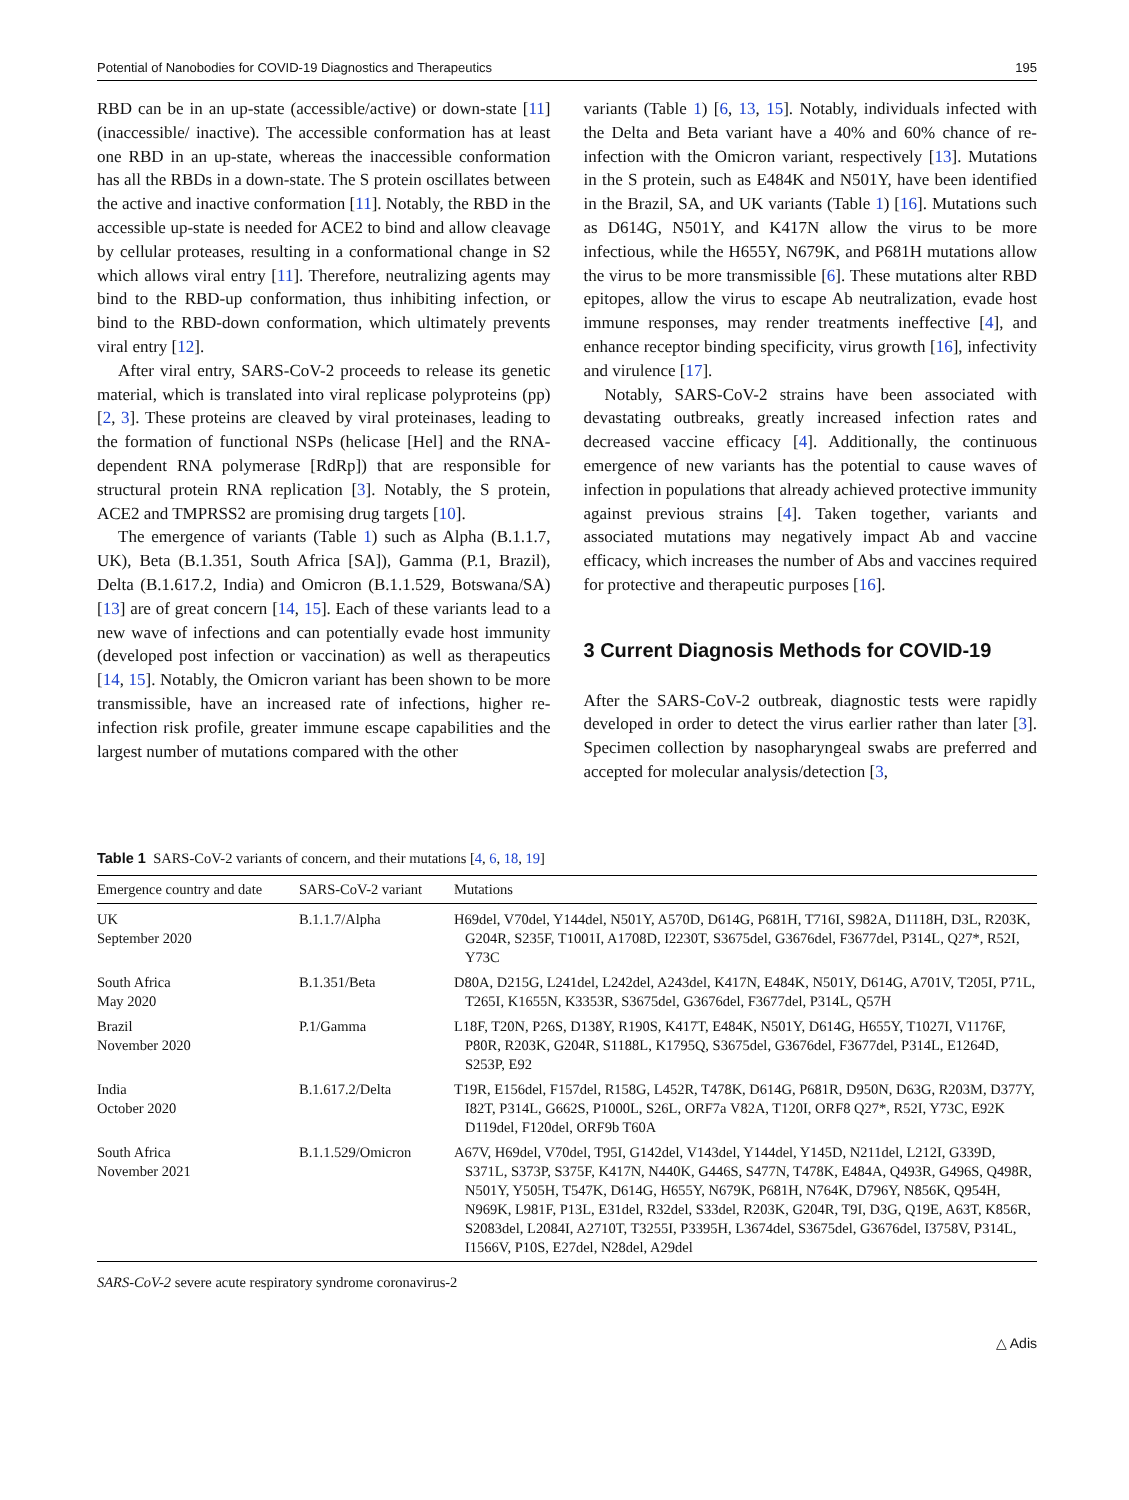Potential of Nanobodies for COVID-19 Diagnostics and Therapeutics 195
RBD can be in an up-state (accessible/active) or down-state [11] (inaccessible/ inactive). The accessible conformation has at least one RBD in an up-state, whereas the inaccessible conformation has all the RBDs in a down-state. The S protein oscillates between the active and inactive conformation [11]. Notably, the RBD in the accessible up-state is needed for ACE2 to bind and allow cleavage by cellular proteases, resulting in a conformational change in S2 which allows viral entry [11]. Therefore, neutralizing agents may bind to the RBD-up conformation, thus inhibiting infection, or bind to the RBD-down conformation, which ultimately prevents viral entry [12].
After viral entry, SARS-CoV-2 proceeds to release its genetic material, which is translated into viral replicase polyproteins (pp) [2, 3]. These proteins are cleaved by viral proteinases, leading to the formation of functional NSPs (helicase [Hel] and the RNA-dependent RNA polymerase [RdRp]) that are responsible for structural protein RNA replication [3]. Notably, the S protein, ACE2 and TMPRSS2 are promising drug targets [10].
The emergence of variants (Table 1) such as Alpha (B.1.1.7, UK), Beta (B.1.351, South Africa [SA]), Gamma (P.1, Brazil), Delta (B.1.617.2, India) and Omicron (B.1.1.529, Botswana/SA) [13] are of great concern [14, 15]. Each of these variants lead to a new wave of infections and can potentially evade host immunity (developed post infection or vaccination) as well as therapeutics [14, 15]. Notably, the Omicron variant has been shown to be more transmissible, have an increased rate of infections, higher re-infection risk profile, greater immune escape capabilities and the largest number of mutations compared with the other
variants (Table 1) [6, 13, 15]. Notably, individuals infected with the Delta and Beta variant have a 40% and 60% chance of re-infection with the Omicron variant, respectively [13]. Mutations in the S protein, such as E484K and N501Y, have been identified in the Brazil, SA, and UK variants (Table 1) [16]. Mutations such as D614G, N501Y, and K417N allow the virus to be more infectious, while the H655Y, N679K, and P681H mutations allow the virus to be more transmissible [6]. These mutations alter RBD epitopes, allow the virus to escape Ab neutralization, evade host immune responses, may render treatments ineffective [4], and enhance receptor binding specificity, virus growth [16], infectivity and virulence [17].
Notably, SARS-CoV-2 strains have been associated with devastating outbreaks, greatly increased infection rates and decreased vaccine efficacy [4]. Additionally, the continuous emergence of new variants has the potential to cause waves of infection in populations that already achieved protective immunity against previous strains [4]. Taken together, variants and associated mutations may negatively impact Ab and vaccine efficacy, which increases the number of Abs and vaccines required for protective and therapeutic purposes [16].
3 Current Diagnosis Methods for COVID-19
After the SARS-CoV-2 outbreak, diagnostic tests were rapidly developed in order to detect the virus earlier rather than later [3]. Specimen collection by nasopharyngeal swabs are preferred and accepted for molecular analysis/detection [3,
Table 1 SARS-CoV-2 variants of concern, and their mutations [4, 6, 18, 19]
| Emergence country and date | SARS-CoV-2 variant | Mutations |
| --- | --- | --- |
| UK September 2020 | B.1.1.7/Alpha | H69del, V70del, Y144del, N501Y, A570D, D614G, P681H, T716I, S982A, D1118H, D3L, R203K, G204R, S235F, T1001I, A1708D, I2230T, S3675del, G3676del, F3677del, P314L, Q27*, R52I, Y73C |
| South Africa May 2020 | B.1.351/Beta | D80A, D215G, L241del, L242del, A243del, K417N, E484K, N501Y, D614G, A701V, T205I, P71L, T265I, K1655N, K3353R, S3675del, G3676del, F3677del, P314L, Q57H |
| Brazil November 2020 | P.1/Gamma | L18F, T20N, P26S, D138Y, R190S, K417T, E484K, N501Y, D614G, H655Y, T1027I, V1176F, P80R, R203K, G204R, S1188L, K1795Q, S3675del, G3676del, F3677del, P314L, E1264D, S253P, E92 |
| India October 2020 | B.1.617.2/Delta | T19R, E156del, F157del, R158G, L452R, T478K, D614G, P681R, D950N, D63G, R203M, D377Y, I82T, P314L, G662S, P1000L, S26L, ORF7a V82A, T120I, ORF8 Q27*, R52I, Y73C, E92K D119del, F120del, ORF9b T60A |
| South Africa November 2021 | B.1.1.529/Omicron | A67V, H69del, V70del, T95I, G142del, V143del, Y144del, Y145D, N211del, L212I, G339D, S371L, S373P, S375F, K417N, N440K, G446S, S477N, T478K, E484A, Q493R, G496S, Q498R, N501Y, Y505H, T547K, D614G, H655Y, N679K, P681H, N764K, D796Y, N856K, Q954H, N969K, L981F, P13L, E31del, R32del, S33del, R203K, G204R, T9I, D3G, Q19E, A63T, K856R, S2083del, L2084I, A2710T, T3255I, P3395H, L3674del, S3675del, G3676del, I3758V, P314L, I1566V, P10S, E27del, N28del, A29del |
SARS-CoV-2 severe acute respiratory syndrome coronavirus-2
△ Adis